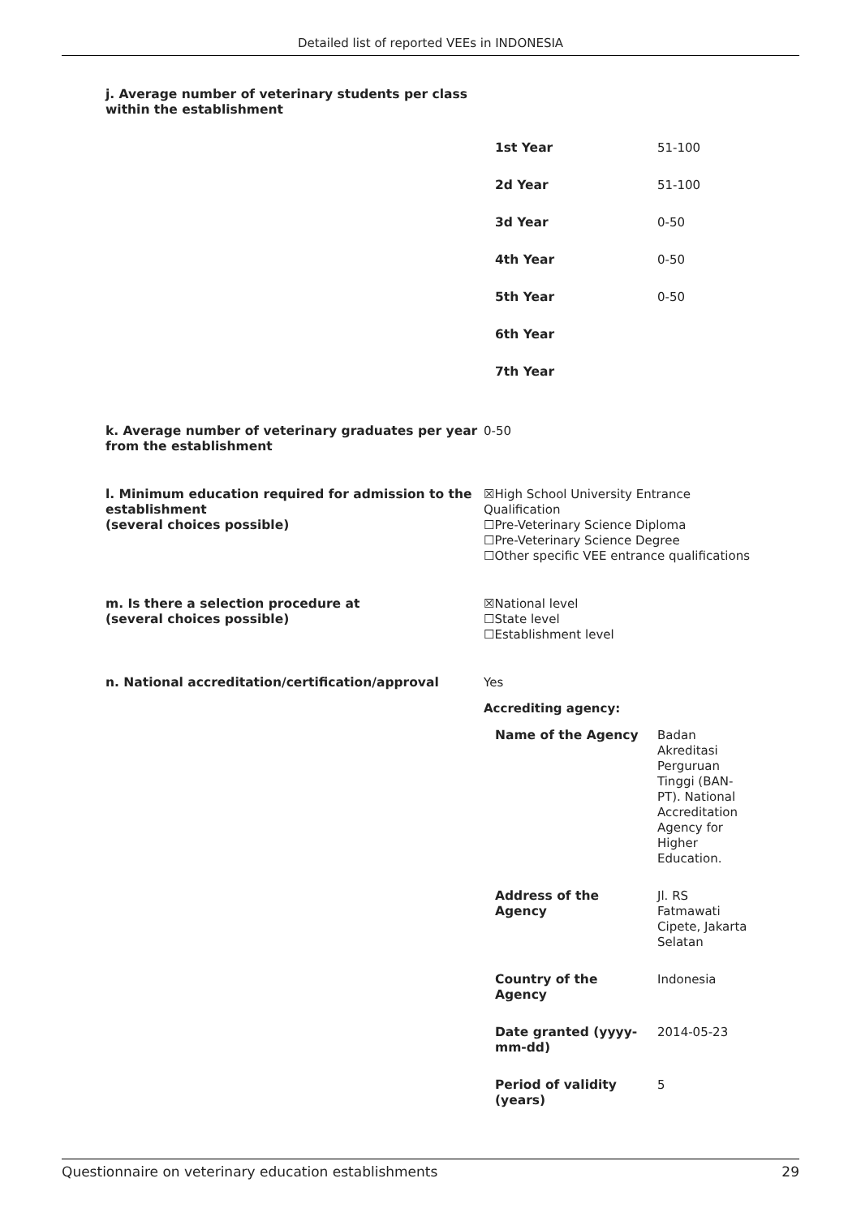Detailed list of reported VEEs in INDONESIA
j. Average number of veterinary students per class within the establishment
| 1st Year | 51-100 |
| 2d Year | 51-100 |
| 3d Year | 0-50 |
| 4th Year | 0-50 |
| 5th Year | 0-50 |
| 6th Year | |
| 7th Year | |
k. Average number of veterinary graduates per year from the establishment
0-50
l. Minimum education required for admission to the establishment
(several choices possible)
☒High School University Entrance Qualification
☐Pre-Veterinary Science Diploma
☐Pre-Veterinary Science Degree
☐Other specific VEE entrance qualifications
m. Is there a selection procedure at
(several choices possible)
☒National level
☐State level
☐Establishment level
n. National accreditation/certification/approval Yes
Accrediting agency:
| Name of the Agency | Badan Akreditasi Perguruan Tinggi (BAN-PT). National Accreditation Agency for Higher Education. |
| Address of the Agency | Jl. RS Fatmawati Cipete, Jakarta Selatan |
| Country of the Agency | Indonesia |
| Date granted (yyyy-mm-dd) | 2014-05-23 |
| Period of validity (years) | 5 |
Questionnaire on veterinary education establishments 29